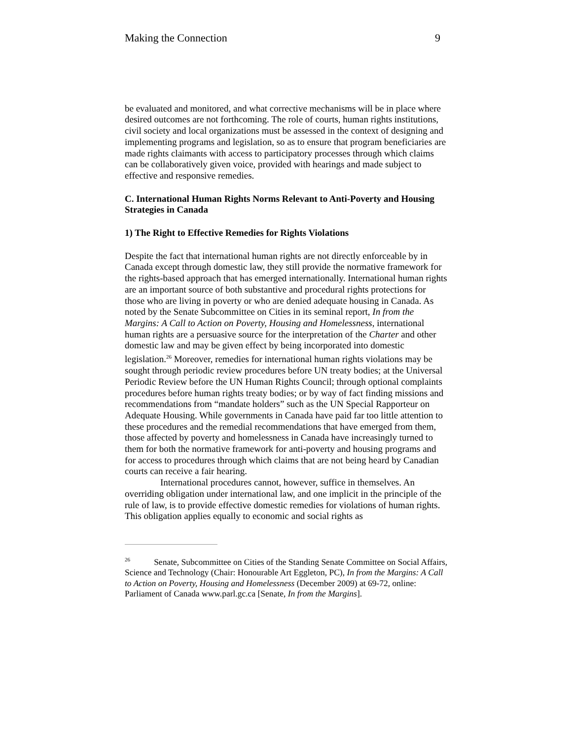Making the Connection 9
be evaluated and monitored, and what corrective mechanisms will be in place where desired outcomes are not forthcoming. The role of courts, human rights institutions, civil society and local organizations must be assessed in the context of designing and implementing programs and legislation, so as to ensure that program beneficiaries are made rights claimants with access to participatory processes through which claims can be collaboratively given voice, provided with hearings and made subject to effective and responsive remedies.
C. International Human Rights Norms Relevant to Anti-Poverty and Housing Strategies in Canada
1) The Right to Effective Remedies for Rights Violations
Despite the fact that international human rights are not directly enforceable by in Canada except through domestic law, they still provide the normative framework for the rights-based approach that has emerged internationally. International human rights are an important source of both substantive and procedural rights protections for those who are living in poverty or who are denied adequate housing in Canada. As noted by the Senate Subcommittee on Cities in its seminal report, In from the Margins: A Call to Action on Poverty, Housing and Homelessness, international human rights are a persuasive source for the interpretation of the Charter and other domestic law and may be given effect by being incorporated into domestic legislation.<sup>26</sup> Moreover, remedies for international human rights violations may be sought through periodic review procedures before UN treaty bodies; at the Universal Periodic Review before the UN Human Rights Council; through optional complaints procedures before human rights treaty bodies; or by way of fact finding missions and recommendations from “mandate holders” such as the UN Special Rapporteur on Adequate Housing. While governments in Canada have paid far too little attention to these procedures and the remedial recommendations that have emerged from them, those affected by poverty and homelessness in Canada have increasingly turned to them for both the normative framework for anti-poverty and housing programs and for access to procedures through which claims that are not being heard by Canadian courts can receive a fair hearing.
International procedures cannot, however, suffice in themselves. An overriding obligation under international law, and one implicit in the principle of the rule of law, is to provide effective domestic remedies for violations of human rights. This obligation applies equally to economic and social rights as
<sup>26</sup> Senate, Subcommittee on Cities of the Standing Senate Committee on Social Affairs, Science and Technology (Chair: Honourable Art Eggleton, PC), In from the Margins: A Call to Action on Poverty, Housing and Homelessness (December 2009) at 69-72, online: Parliament of Canada www.parl.gc.ca [Senate, In from the Margins].